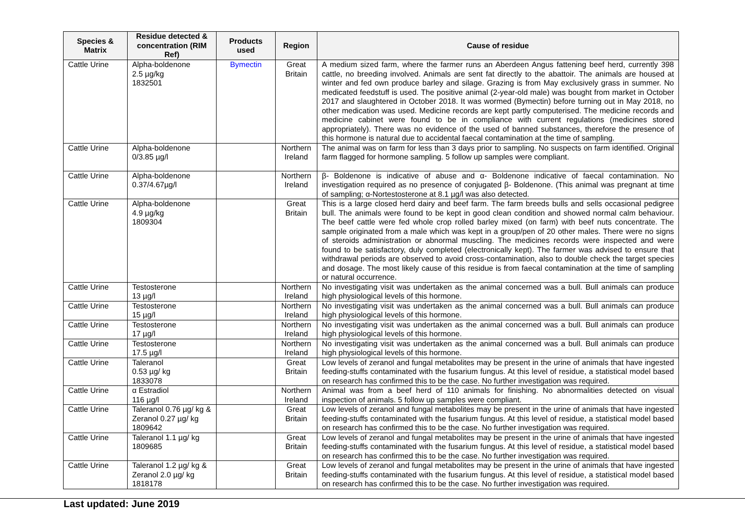| Species & Matrix | Residue detected & concentration (RIM Ref) | Products used | Region | Cause of residue |
| --- | --- | --- | --- | --- |
| Cattle Urine | Alpha-boldenone 2.5 µg/kg 1832501 | Bymectin | Great Britain | A medium sized farm, where the farmer runs an Aberdeen Angus fattening beef herd, currently 398 cattle, no breeding involved. Animals are sent fat directly to the abattoir. The animals are housed at winter and fed own produce barley and silage. Grazing is from May exclusively grass in summer. No medicated feedstuff is used. The positive animal (2-year-old male) was bought from market in October 2017 and slaughtered in October 2018. It was wormed (Bymectin) before turning out in May 2018, no other medication was used. Medicine records are kept partly computerised. The medicine records and medicine cabinet were found to be in compliance with current regulations (medicines stored appropriately). There was no evidence of the used of banned substances, therefore the presence of this hormone is natural due to accidental faecal contamination at the time of sampling. |
| Cattle Urine | Alpha-boldenone 0/3.85 µg/l | | Northern Ireland | The animal was on farm for less than 3 days prior to sampling. No suspects on farm identified. Original farm flagged for hormone sampling. 5 follow up samples were compliant. |
| Cattle Urine | Alpha-boldenone 0.37/4.67µg/l | | Northern Ireland | β- Boldenone is indicative of abuse and α- Boldenone indicative of faecal contamination. No investigation required as no presence of conjugated β- Boldenone. (This animal was pregnant at time of sampling; α-Nortestosterone at 8.1 µg/l was also detected. |
| Cattle Urine | Alpha-boldenone 4.9 µg/kg 1809304 | | Great Britain | This is a large closed herd dairy and beef farm. The farm breeds bulls and sells occasional pedigree bull. The animals were found to be kept in good clean condition and showed normal calm behaviour. The beef cattle were fed whole crop rolled barley mixed (on farm) with beef nuts concentrate. The sample originated from a male which was kept in a group/pen of 20 other males. There were no signs of steroids administration or abnormal muscling. The medicines records were inspected and were found to be satisfactory, duly completed (electronically kept). The farmer was advised to ensure that withdrawal periods are observed to avoid cross-contamination, also to double check the target species and dosage. The most likely cause of this residue is from faecal contamination at the time of sampling or natural occurrence. |
| Cattle Urine | Testosterone 13 µg/l | | Northern Ireland | No investigating visit was undertaken as the animal concerned was a bull. Bull animals can produce high physiological levels of this hormone. |
| Cattle Urine | Testosterone 15 µg/l | | Northern Ireland | No investigating visit was undertaken as the animal concerned was a bull. Bull animals can produce high physiological levels of this hormone. |
| Cattle Urine | Testosterone 17 µg/l | | Northern Ireland | No investigating visit was undertaken as the animal concerned was a bull. Bull animals can produce high physiological levels of this hormone. |
| Cattle Urine | Testosterone 17.5 µg/l | | Northern Ireland | No investigating visit was undertaken as the animal concerned was a bull. Bull animals can produce high physiological levels of this hormone. |
| Cattle Urine | Taleranol 0.53 µg/ kg 1833078 | | Great Britain | Low levels of zeranol and fungal metabolites may be present in the urine of animals that have ingested feeding-stuffs contaminated with the fusarium fungus. At this level of residue, a statistical model based on research has confirmed this to be the case. No further investigation was required. |
| Cattle Urine | α Estradiol 116 µg/l | | Northern Ireland | Animal was from a beef herd of 110 animals for finishing. No abnormalities detected on visual inspection of animals. 5 follow up samples were compliant. |
| Cattle Urine | Taleranol 0.76 µg/ kg & Zeranol 0.27 µg/ kg 1809642 | | Great Britain | Low levels of zeranol and fungal metabolites may be present in the urine of animals that have ingested feeding-stuffs contaminated with the fusarium fungus. At this level of residue, a statistical model based on research has confirmed this to be the case. No further investigation was required. |
| Cattle Urine | Taleranol 1.1 µg/ kg 1809685 | | Great Britain | Low levels of zeranol and fungal metabolites may be present in the urine of animals that have ingested feeding-stuffs contaminated with the fusarium fungus. At this level of residue, a statistical model based on research has confirmed this to be the case. No further investigation was required. |
| Cattle Urine | Taleranol 1.2 µg/ kg & Zeranol 2.0 µg/ kg 1818178 | | Great Britain | Low levels of zeranol and fungal metabolites may be present in the urine of animals that have ingested feeding-stuffs contaminated with the fusarium fungus. At this level of residue, a statistical model based on research has confirmed this to be the case. No further investigation was required. |
Last updated: June 2019